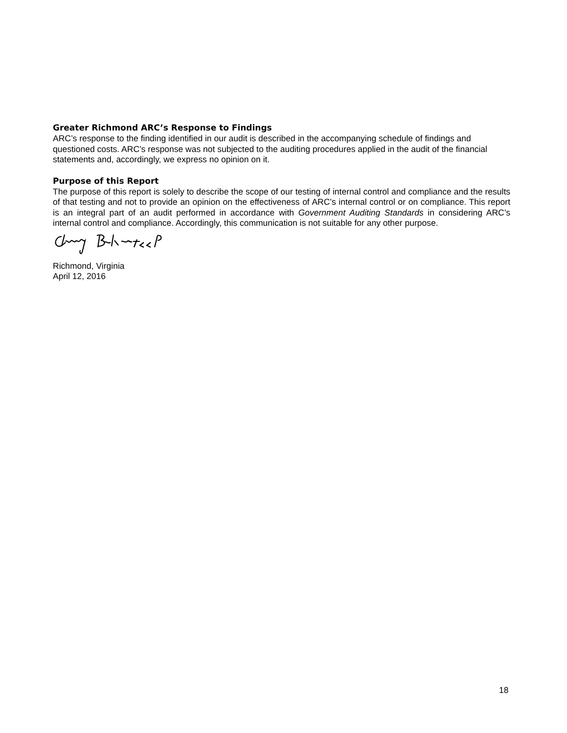Greater Richmond ARC’s Response to Findings
ARC’s response to the finding identified in our audit is described in the accompanying schedule of findings and questioned costs. ARC’s response was not subjected to the auditing procedures applied in the audit of the financial statements and, accordingly, we express no opinion on it.
Purpose of this Report
The purpose of this report is solely to describe the scope of our testing of internal control and compliance and the results of that testing and not to provide an opinion on the effectiveness of ARC’s internal control or on compliance. This report is an integral part of an audit performed in accordance with Government Auditing Standards in considering ARC’s internal control and compliance. Accordingly, this communication is not suitable for any other purpose.
Richmond, Virginia
April 12, 2016
18